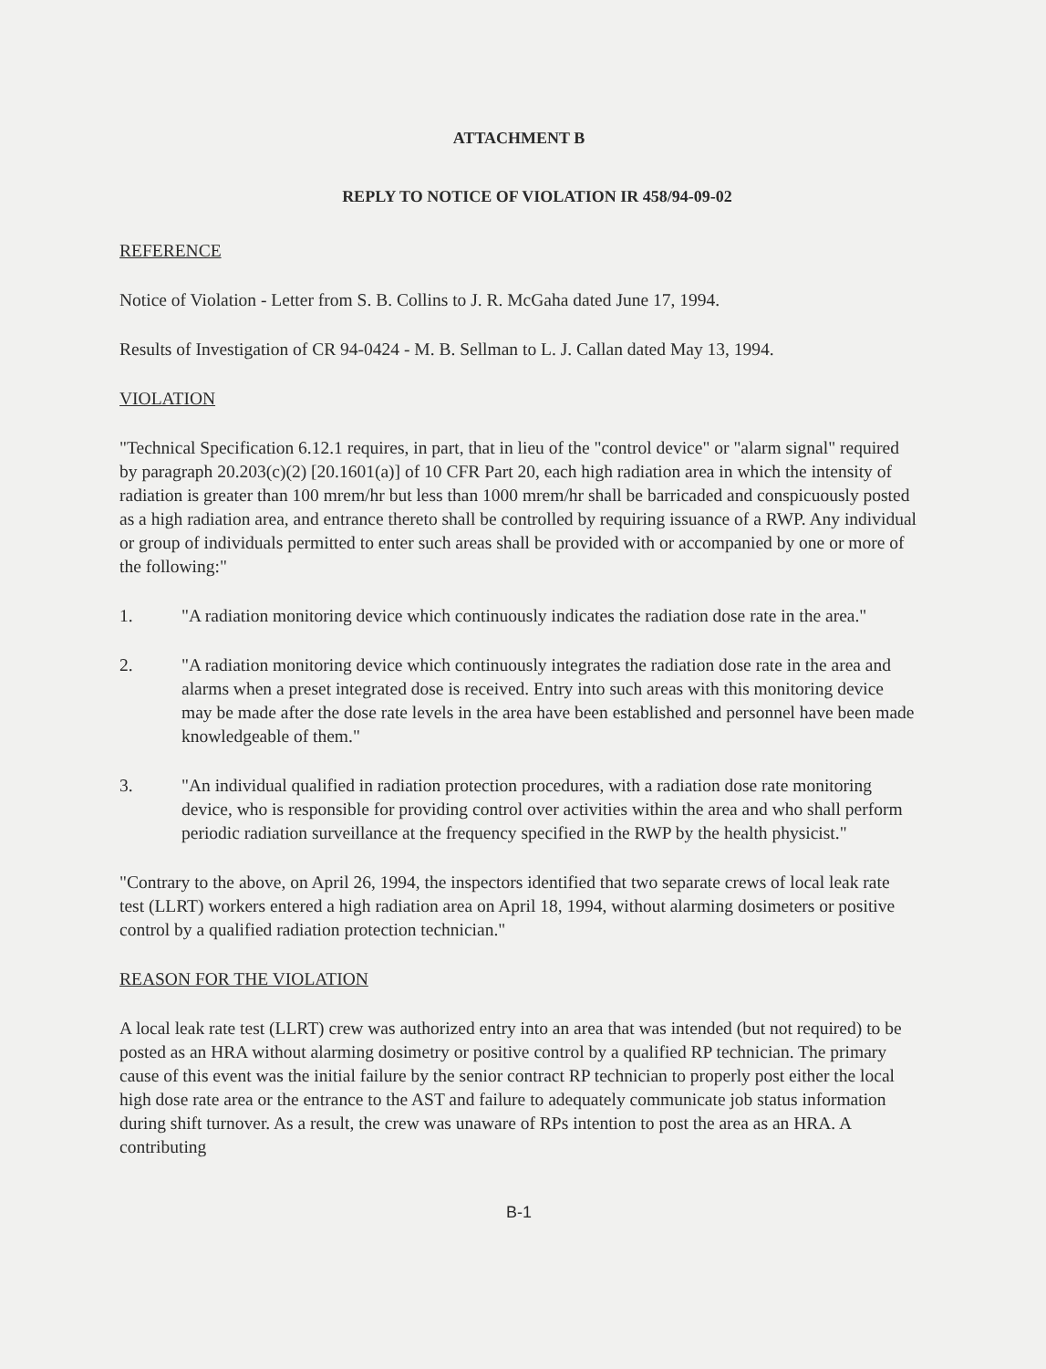ATTACHMENT B
REPLY TO NOTICE OF VIOLATION IR 458/94-09-02
REFERENCE
Notice of Violation - Letter from S. B. Collins to J. R. McGaha dated June 17, 1994.
Results of Investigation of CR 94-0424 - M. B. Sellman to L. J. Callan dated May 13, 1994.
VIOLATION
"Technical Specification 6.12.1 requires, in part, that in lieu of the "control device" or "alarm signal" required by paragraph 20.203(c)(2) [20.1601(a)] of 10 CFR Part 20, each high radiation area in which the intensity of radiation is greater than 100 mrem/hr but less than 1000 mrem/hr shall be barricaded and conspicuously posted as a high radiation area, and entrance thereto shall be controlled by requiring issuance of a RWP. Any individual or group of individuals permitted to enter such areas shall be provided with or accompanied by one or more of the following:"
1. "A radiation monitoring device which continuously indicates the radiation dose rate in the area."
2. "A radiation monitoring device which continuously integrates the radiation dose rate in the area and alarms when a preset integrated dose is received. Entry into such areas with this monitoring device may be made after the dose rate levels in the area have been established and personnel have been made knowledgeable of them."
3. "An individual qualified in radiation protection procedures, with a radiation dose rate monitoring device, who is responsible for providing control over activities within the area and who shall perform periodic radiation surveillance at the frequency specified in the RWP by the health physicist."
"Contrary to the above, on April 26, 1994, the inspectors identified that two separate crews of local leak rate test (LLRT) workers entered a high radiation area on April 18, 1994, without alarming dosimeters or positive control by a qualified radiation protection technician."
REASON FOR THE VIOLATION
A local leak rate test (LLRT) crew was authorized entry into an area that was intended (but not required) to be posted as an HRA without alarming dosimetry or positive control by a qualified RP technician. The primary cause of this event was the initial failure by the senior contract RP technician to properly post either the local high dose rate area or the entrance to the AST and failure to adequately communicate job status information during shift turnover. As a result, the crew was unaware of RPs intention to post the area as an HRA. A contributing
B-1